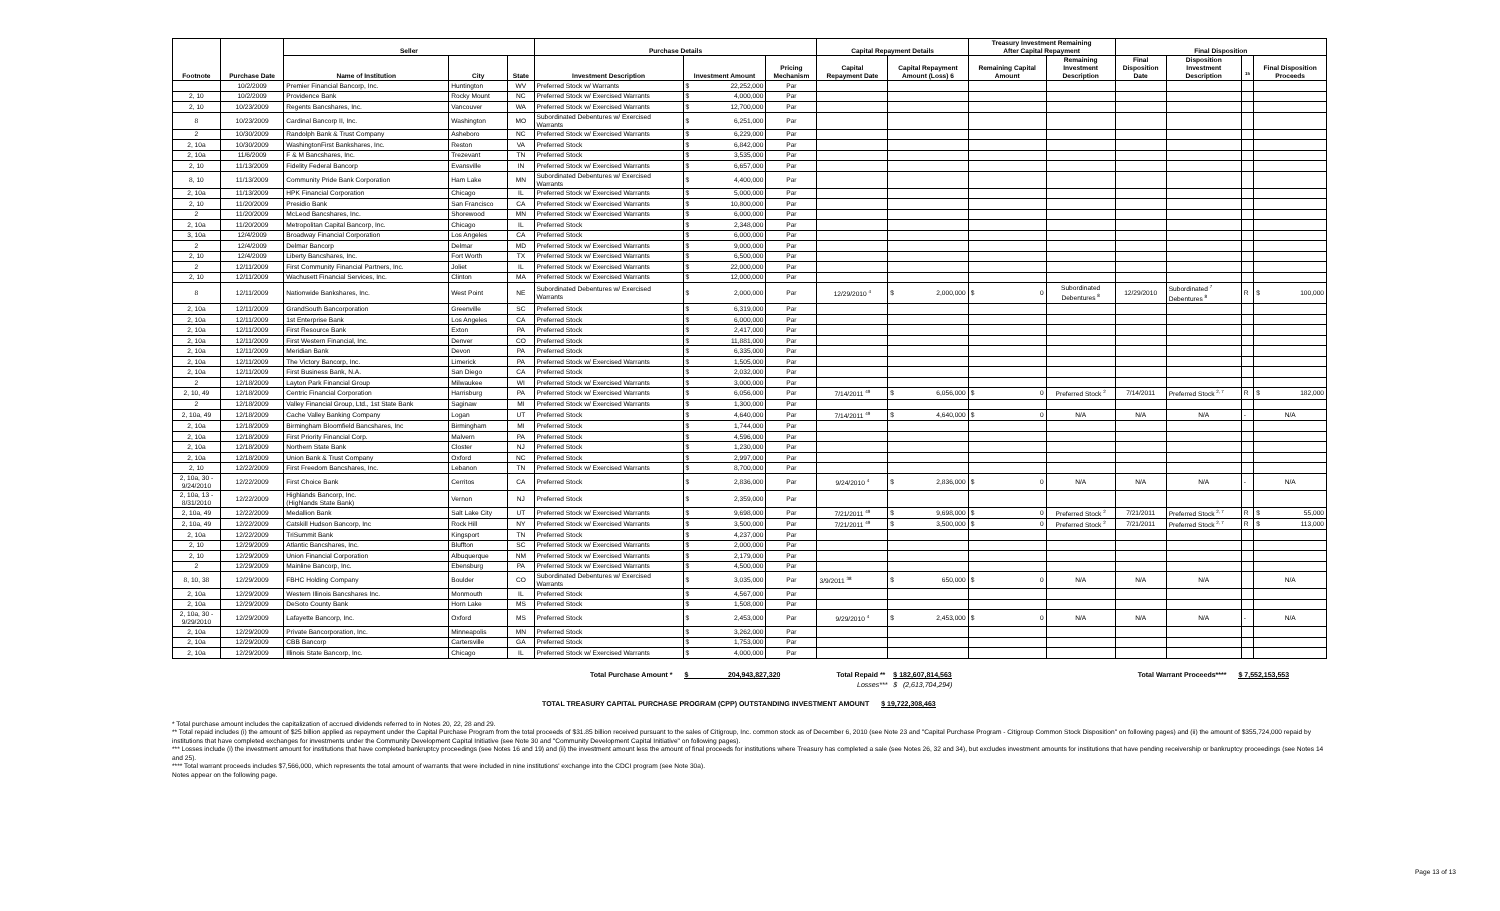| Footnote | Purchase Date | Seller | | | Purchase Details | | | Capital Repayment Details | | Treasury Investment Remaining After Capital Repayment | | Final Disposition | | | |
| --- | --- | --- | --- | --- | --- | --- | --- | --- | --- | --- | --- | --- | --- | --- | --- |
| | | Name of Institution | City | State | Investment Description | Investment Amount | Pricing Mechanism | Capital Repayment Date | Capital Repayment Amount (Loss) 6 | Remaining Capital Amount | Remaining Investment Description | Final Disposition Date | Disposition Investment Description | <sup>15</sup> | Final Disposition Proceeds |
| | 10/2/2009 | Premier Financial Bancorp, Inc. | Huntington | WV | Preferred Stock w/ Warrants | $ 22,252,000 | Par | | | | | | | | |
| 2, 10 | 10/2/2009 | Providence Bank | Rocky Mount | NC | Preferred Stock w/ Exercised Warrants | $ 4,000,000 | Par | | | | | | | | |
| 2, 10 | 10/23/2009 | Regents Bancshares, Inc. | Vancouver | WA | Preferred Stock w/ Exercised Warrants | $ 12,700,000 | Par | | | | | | | | |
| 8 | 10/23/2009 | Cardinal Bancorp II, Inc. | Washington | MO | Subordinated Debentures w/ Exercised Warrants | $ 6,251,000 | Par | | | | | | | | |
| 2 | 10/30/2009 | Randolph Bank & Trust Company | Asheboro | NC | Preferred Stock w/ Exercised Warrants | $ 6,229,000 | Par | | | | | | | | |
| 2, 10a | 10/30/2009 | WashingtonFirst Bankshares, Inc. | Reston | VA | Preferred Stock | $ 6,842,000 | Par | | | | | | | | |
| 2, 10a | 11/6/2009 | F & M Bancshares, Inc. | Trezevant | TN | Preferred Stock | $ 3,535,000 | Par | | | | | | | | |
| 2, 10 | 11/13/2009 | Fidelity Federal Bancorp | Evansville | IN | Preferred Stock w/ Exercised Warrants | $ 6,657,000 | Par | | | | | | | | |
| 8, 10 | 11/13/2009 | Community Pride Bank Corporation | Ham Lake | MN | Subordinated Debentures w/ Exercised Warrants | $ 4,400,000 | Par | | | | | | | | |
| 2, 10a | 11/13/2009 | HPK Financial Corporation | Chicago | IL | Preferred Stock w/ Exercised Warrants | $ 5,000,000 | Par | | | | | | | | |
| 2, 10 | 11/20/2009 | Presidio Bank | San Francisco | CA | Preferred Stock w/ Exercised Warrants | $ 10,800,000 | Par | | | | | | | | |
| 2 | 11/20/2009 | McLeod Bancshares, Inc. | Shorewood | MN | Preferred Stock w/ Exercised Warrants | $ 6,000,000 | Par | | | | | | | | |
| 2, 10a | 11/20/2009 | Metropolitan Capital Bancorp, Inc. | Chicago | IL | Preferred Stock | $ 2,348,000 | Par | | | | | | | | |
| 3, 10a | 12/4/2009 | Broadway Financial Corporation | Los Angeles | CA | Preferred Stock | $ 6,000,000 | Par | | | | | | | | |
| 2 | 12/4/2009 | Delmar Bancorp | Delmar | MD | Preferred Stock w/ Exercised Warrants | $ 9,000,000 | Par | | | | | | | | |
| 2, 10 | 12/4/2009 | Liberty Bancshares, Inc. | Fort Worth | TX | Preferred Stock w/ Exercised Warrants | $ 6,500,000 | Par | | | | | | | | |
| 2 | 12/11/2009 | First Community Financial Partners, Inc. | Joliet | IL | Preferred Stock w/ Exercised Warrants | $ 22,000,000 | Par | | | | | | | | |
| 2, 10 | 12/11/2009 | Wachusett Financial Services, Inc. | Clinton | MA | Preferred Stock w/ Exercised Warrants | $ 12,000,000 | Par | | | | | | | | |
| 8 | 12/11/2009 | Nationwide Bankshares, Inc. | West Point | NE | Subordinated Debentures w/ Exercised Warrants | $ 2,000,000 | Par | 12/29/2010 <sup>4</sup> | $ 2,000,000 | $ 0 | Subordinated Debentures <sup>8</sup> | 12/29/2010 | Subordinated <sup>7</sup> Debentures <sup>8</sup> | R | $ 100,000 |
| 2, 10a | 12/11/2009 | GrandSouth Bancorporation | Greenville | SC | Preferred Stock | $ 6,319,000 | Par | | | | | | | | |
| 2, 10a | 12/11/2009 | 1st Enterprise Bank | Los Angeles | CA | Preferred Stock | $ 6,000,000 | Par | | | | | | | | |
| 2, 10a | 12/11/2009 | First Resource Bank | Exton | PA | Preferred Stock | $ 2,417,000 | Par | | | | | | | | |
| 2, 10a | 12/11/2009 | First Western Financial, Inc. | Denver | CO | Preferred Stock | $ 11,881,000 | Par | | | | | | | | |
| 2, 10a | 12/11/2009 | Meridian Bank | Devon | PA | Preferred Stock | $ 6,335,000 | Par | | | | | | | | |
| 2, 10a | 12/11/2009 | The Victory Bancorp, Inc. | Limerick | PA | Preferred Stock w/ Exercised Warrants | $ 1,505,000 | Par | | | | | | | | |
| 2, 10a | 12/11/2009 | First Business Bank, N.A. | San Diego | CA | Preferred Stock | $ 2,032,000 | Par | | | | | | | | |
| 2 | 12/18/2009 | Layton Park Financial Group | Milwaukee | WI | Preferred Stock w/ Exercised Warrants | $ 3,000,000 | Par | | | | | | | | |
| 2, 10, 49 | 12/18/2009 | Centric Financial Corporation | Harrisburg | PA | Preferred Stock w/ Exercised Warrants | $ 6,056,000 | Par | 7/14/2011 <sup>49</sup> | $ 6,056,000 | $ 0 | Preferred Stock <sup>2</sup> | 7/14/2011 | Preferred Stock <sup>2, 7</sup> | R | $ 182,000 |
| 2 | 12/18/2009 | Valley Financial Group, Ltd., 1st State Bank | Saginaw | MI | Preferred Stock w/ Exercised Warrants | $ 1,300,000 | Par | | | | | | | | |
| 2, 10a, 49 | 12/18/2009 | Cache Valley Banking Company | Logan | UT | Preferred Stock | $ 4,640,000 | Par | 7/14/2011 <sup>49</sup> | $ 4,640,000 | $ 0 | N/A | N/A | N/A | - | N/A |
| 2, 10a | 12/18/2009 | Birmingham Bloomfield Bancshares, Inc | Birmingham | MI | Preferred Stock | $ 1,744,000 | Par | | | | | | | | |
| 2, 10a | 12/18/2009 | First Priority Financial Corp. | Malvern | PA | Preferred Stock | $ 4,596,000 | Par | | | | | | | | |
| 2, 10a | 12/18/2009 | Northern State Bank | Closter | NJ | Preferred Stock | $ 1,230,000 | Par | | | | | | | | |
| 2, 10a | 12/18/2009 | Union Bank & Trust Company | Oxford | NC | Preferred Stock | $ 2,997,000 | Par | | | | | | | | |
| 2, 10 | 12/22/2009 | First Freedom Bancshares, Inc. | Lebanon | TN | Preferred Stock w/ Exercised Warrants | $ 8,700,000 | Par | | | | | | | | |
| 2, 10a, 30 - 9/24/2010 | 12/22/2009 | First Choice Bank | Cerritos | CA | Preferred Stock | $ 2,836,000 | Par | 9/24/2010 <sup>4</sup> | $ 2,836,000 | $ 0 | N/A | N/A | N/A | - | N/A |
| 2, 10a, 13 - 8/31/2010 | 12/22/2009 | Highlands Bancorp, Inc. (Highlands State Bank) | Vernon | NJ | Preferred Stock | $ 2,359,000 | Par | | | | | | | | |
| 2, 10a, 49 | 12/22/2009 | Medallion Bank | Salt Lake City | UT | Preferred Stock w/ Exercised Warrants | $ 9,698,000 | Par | 7/21/2011 <sup>49</sup> | $ 9,698,000 | $ 0 | Preferred Stock <sup>2</sup> | 7/21/2011 | Preferred Stock <sup>2, 7</sup> | R | $ 55,000 |
| 2, 10a, 49 | 12/22/2009 | Catskill Hudson Bancorp, Inc | Rock Hill | NY | Preferred Stock w/ Exercised Warrants | $ 3,500,000 | Par | 7/21/2011 <sup>49</sup> | $ 3,500,000 | $ 0 | Preferred Stock <sup>2</sup> | 7/21/2011 | Preferred Stock <sup>2, 7</sup> | R | $ 113,000 |
| 2, 10a | 12/22/2009 | TriSummit Bank | Kingsport | TN | Preferred Stock | $ 4,237,000 | Par | | | | | | | | |
| 2, 10 | 12/29/2009 | Atlantic Bancshares, Inc. | Bluffton | SC | Preferred Stock w/ Exercised Warrants | $ 2,000,000 | Par | | | | | | | | |
| 2, 10 | 12/29/2009 | Union Financial Corporation | Albuquerque | NM | Preferred Stock w/ Exercised Warrants | $ 2,179,000 | Par | | | | | | | | |
| 2 | 12/29/2009 | Mainline Bancorp, Inc. | Ebensburg | PA | Preferred Stock w/ Exercised Warrants | $ 4,500,000 | Par | | | | | | | | |
| 8, 10, 38 | 12/29/2009 | FBHC Holding Company | Boulder | CO | Subordinated Debentures w/ Exercised Warrants | $ 3,035,000 | Par | 3/9/2011 <sup>38</sup> | $ 650,000 | $ 0 | N/A | N/A | N/A | | N/A |
| 2, 10a | 12/29/2009 | Western Illinois Bancshares Inc. | Monmouth | IL | Preferred Stock | $ 4,567,000 | Par | | | | | | | | |
| 2, 10a | 12/29/2009 | DeSoto County Bank | Horn Lake | MS | Preferred Stock | $ 1,508,000 | Par | | | | | | | | |
| 2, 10a, 30 - 9/29/2010 | 12/29/2009 | Lafayette Bancorp, Inc. | Oxford | MS | Preferred Stock | $ 2,453,000 | Par | 9/29/2010 <sup>4</sup> | $ 2,453,000 | $ 0 | N/A | N/A | N/A | - | N/A |
| 2, 10a | 12/29/2009 | Private Bancorporation, Inc. | Minneapolis | MN | Preferred Stock | $ 3,262,000 | Par | | | | | | | | |
| 2, 10a | 12/29/2009 | CBB Bancorp | Cartersville | GA | Preferred Stock | $ 1,753,000 | Par | | | | | | | | |
| 2, 10a | 12/29/2009 | Illinois State Bancorp, Inc. | Chicago | IL | Preferred Stock w/ Exercised Warrants | $ 4,000,000 | Par | | | | | | | | |
Total Purchase Amount * $ 204,943,827,320 Total Repaid ** $ 182,607,814,563 Total Warrant Proceeds**** $ 7,552,153,553
Losses*** $ (2,613,704,294)
TOTAL TREASURY CAPITAL PURCHASE PROGRAM (CPP) OUTSTANDING INVESTMENT AMOUNT $ 19,722,308,463
* Total purchase amount includes the capitalization of accrued dividends referred to in Notes 20, 22, 28 and 29.
** Total repaid includes (i) the amount of $25 billion applied as repayment under the Capital Purchase Program from the total proceeds of $31.85 billion received pursuant to the sales of Citigroup, Inc. common stock as of December 6, 2010 (see Note 23 and "Capital Purchase Program - Citigroup Common Stock Disposition" on following pages) and (ii) the amount of $355,724,000 repaid by institutions that have completed exchanges for investments under the Community Development Capital Initiative (see Note 30 and "Community Development Capital Initiative" on following pages).
*** Losses include (i) the investment amount for institutions that have completed bankruptcy proceedings (see Notes 16 and 19) and (ii) the investment amount less the amount of final proceeds for institutions where Treasury has completed a sale (see Notes 26, 32 and 34), but excludes investment amounts for institutions that have pending receivership or bankruptcy proceedings (see Notes 14 and 25).
**** Total warrant proceeds includes $7,566,000, which represents the total amount of warrants that were included in nine institutions' exchange into the CDCI program (see Note 30a).
Notes appear on the following page.
Page 13 of 13